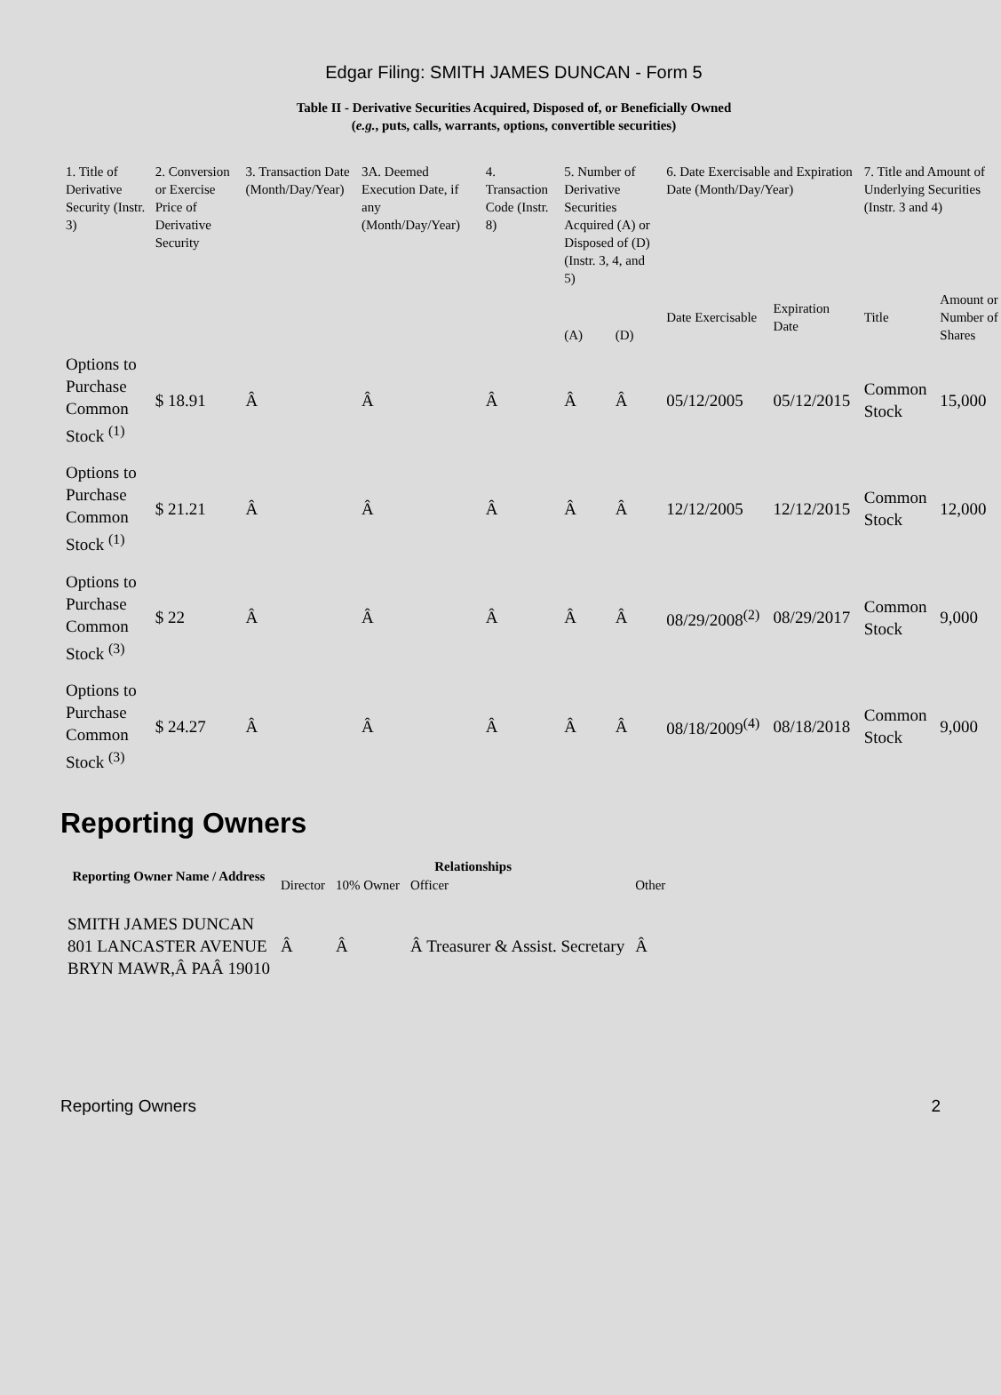Edgar Filing: SMITH JAMES DUNCAN - Form 5
Table II - Derivative Securities Acquired, Disposed of, or Beneficially Owned
(e.g., puts, calls, warrants, options, convertible securities)
| 1. Title of Derivative Security (Instr. 3) | 2. Conversion or Exercise Price of Derivative Security | 3. Transaction Date (Month/Day/Year) | 3A. Deemed Execution Date, if any (Month/Day/Year) | 4. Transaction Code (Instr. 8) | 5. Number of Derivative Securities Acquired (A) or Disposed of (D) (Instr. 3, 4, and 5) | | 6. Date Exercisable and Expiration Date (Month/Day/Year) | | 7. Title and Amount of Underlying Securities (Instr. 3 and 4) | |
| | | | | | (A) | (D) | Date Exercisable | Expiration Date | Title | Amount or Number of Shares |
| Options to Purchase Common Stock <sup>(1)</sup> | $ 18.91 | Â | Â | Â | Â | Â | 05/12/2005 | 05/12/2015 | Common Stock | 15,000 |
| Options to Purchase Common Stock <sup>(1)</sup> | $ 21.21 | Â | Â | Â | Â | Â | 12/12/2005 | 12/12/2015 | Common Stock | 12,000 |
| Options to Purchase Common Stock <sup>(3)</sup> | $ 22 | Â | Â | Â | Â | Â | 08/29/2008<sup>(2)</sup> | 08/29/2017 | Common Stock | 9,000 |
| Options to Purchase Common Stock <sup>(3)</sup> | $ 24.27 | Â | Â | Â | Â | Â | 08/18/2009<sup>(4)</sup> | 08/18/2018 | Common Stock | 9,000 |
Reporting Owners
| Reporting Owner Name / Address | Relationships | | | |
| --- | --- | --- | --- | --- |
| | Director | 10% Owner | Officer | Other |
| SMITH JAMES DUNCAN 801 LANCASTER AVENUE BRYN MAWR,Â PAÂ 19010 | Â | Â | Â Treasurer & Assist. Secretary | Â |
Reporting Owners 2